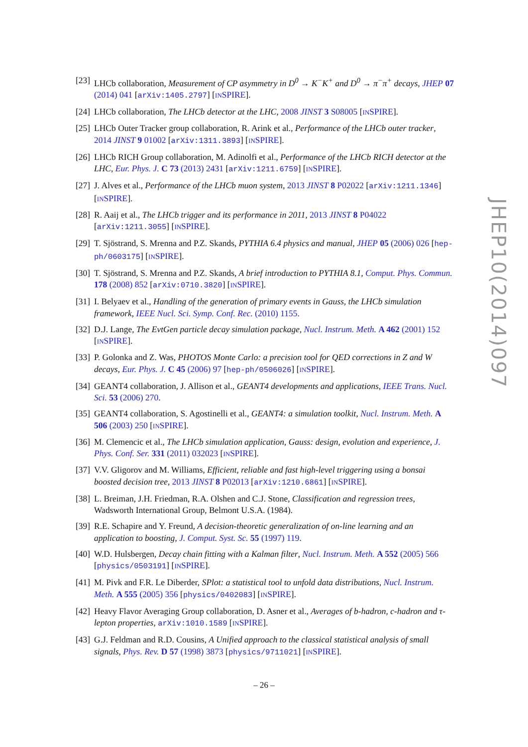[23] LHCb collaboration, Measurement of CP asymmetry in D<sup>0</sup> → K<sup>−</sup>K<sup>+</sup> and D<sup>0</sup> → π<sup>−</sup>π<sup>+</sup> decays, JHEP 07 (2014) 041 [arXiv:1405.2797] [INSPIRE].
[24] LHCb collaboration, The LHCb detector at the LHC, 2008 JINST 3 S08005 [INSPIRE].
[25] LHCb Outer Tracker group collaboration, R. Arink et al., Performance of the LHCb outer tracker, 2014 JINST 9 01002 [arXiv:1311.3893] [INSPIRE].
[26] LHCb RICH Group collaboration, M. Adinolfi et al., Performance of the LHCb RICH detector at the LHC, Eur. Phys. J. C 73 (2013) 2431 [arXiv:1211.6759] [INSPIRE].
[27] J. Alves et al., Performance of the LHCb muon system, 2013 JINST 8 P02022 [arXiv:1211.1346] [INSPIRE].
[28] R. Aaij et al., The LHCb trigger and its performance in 2011, 2013 JINST 8 P04022 [arXiv:1211.3055] [INSPIRE].
[29] T. Sjöstrand, S. Mrenna and P.Z. Skands, PYTHIA 6.4 physics and manual, JHEP 05 (2006) 026 [hep-ph/0603175] [INSPIRE].
[30] T. Sjöstrand, S. Mrenna and P.Z. Skands, A brief introduction to PYTHIA 8.1, Comput. Phys. Commun. 178 (2008) 852 [arXiv:0710.3820] [INSPIRE].
[31] I. Belyaev et al., Handling of the generation of primary events in Gauss, the LHCb simulation framework, IEEE Nucl. Sci. Symp. Conf. Rec. (2010) 1155.
[32] D.J. Lange, The EvtGen particle decay simulation package, Nucl. Instrum. Meth. A 462 (2001) 152 [INSPIRE].
[33] P. Golonka and Z. Was, PHOTOS Monte Carlo: a precision tool for QED corrections in Z and W decays, Eur. Phys. J. C 45 (2006) 97 [hep-ph/0506026] [INSPIRE].
[34] GEANT4 collaboration, J. Allison et al., GEANT4 developments and applications, IEEE Trans. Nucl. Sci. 53 (2006) 270.
[35] GEANT4 collaboration, S. Agostinelli et al., GEANT4: a simulation toolkit, Nucl. Instrum. Meth. A 506 (2003) 250 [INSPIRE].
[36] M. Clemencic et al., The LHCb simulation application, Gauss: design, evolution and experience, J. Phys. Conf. Ser. 331 (2011) 032023 [INSPIRE].
[37] V.V. Gligorov and M. Williams, Efficient, reliable and fast high-level triggering using a bonsai boosted decision tree, 2013 JINST 8 P02013 [arXiv:1210.6861] [INSPIRE].
[38] L. Breiman, J.H. Friedman, R.A. Olshen and C.J. Stone, Classification and regression trees, Wadsworth International Group, Belmont U.S.A. (1984).
[39] R.E. Schapire and Y. Freund, A decision-theoretic generalization of on-line learning and an application to boosting, J. Comput. Syst. Sc. 55 (1997) 119.
[40] W.D. Hulsbergen, Decay chain fitting with a Kalman filter, Nucl. Instrum. Meth. A 552 (2005) 566 [physics/0503191] [INSPIRE].
[41] M. Pivk and F.R. Le Diberder, SPlot: a statistical tool to unfold data distributions, Nucl. Instrum. Meth. A 555 (2005) 356 [physics/0402083] [INSPIRE].
[42] Heavy Flavor Averaging Group collaboration, D. Asner et al., Averages of b-hadron, c-hadron and τ-lepton properties, arXiv:1010.1589 [INSPIRE].
[43] G.J. Feldman and R.D. Cousins, A Unified approach to the classical statistical analysis of small signals, Phys. Rev. D 57 (1998) 3873 [physics/9711021] [INSPIRE].
JHEP10(2014)097
– 26 –